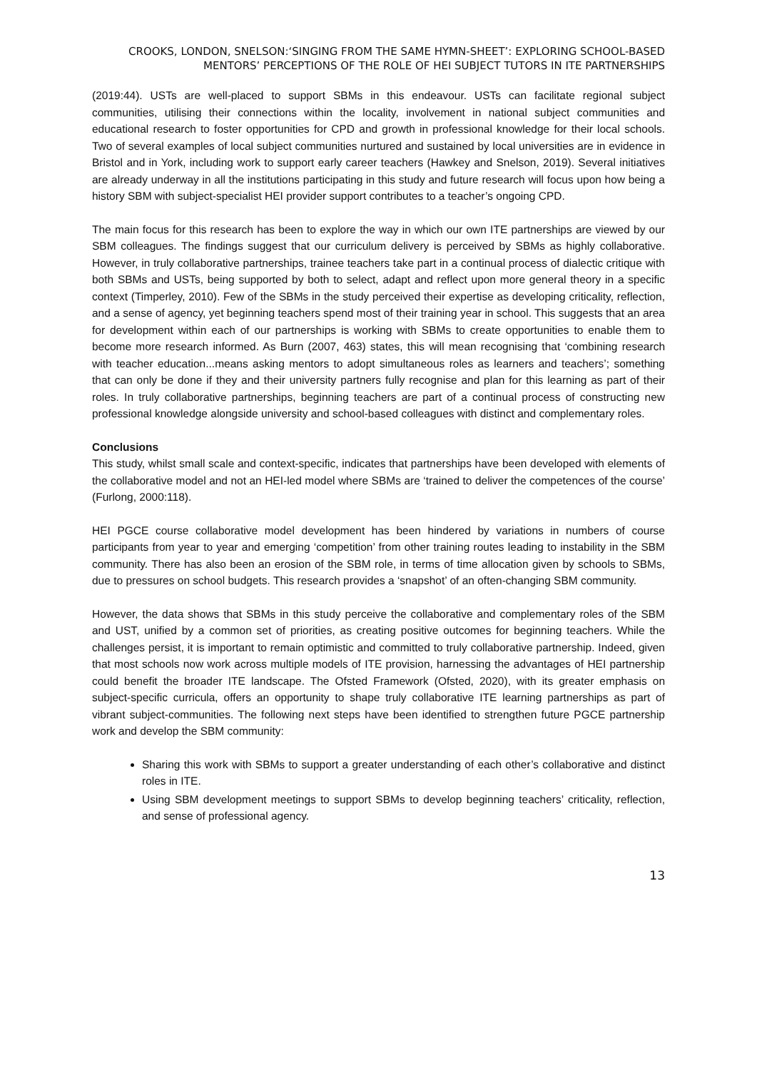CROOKS, LONDON, SNELSON:‘SINGING FROM THE SAME HYMN-SHEET’: EXPLORING SCHOOL-BASED MENTORS’ PERCEPTIONS OF THE ROLE OF HEI SUBJECT TUTORS IN ITE PARTNERSHIPS
(2019:44). USTs are well-placed to support SBMs in this endeavour. USTs can facilitate regional subject communities, utilising their connections within the locality, involvement in national subject communities and educational research to foster opportunities for CPD and growth in professional knowledge for their local schools. Two of several examples of local subject communities nurtured and sustained by local universities are in evidence in Bristol and in York, including work to support early career teachers (Hawkey and Snelson, 2019). Several initiatives are already underway in all the institutions participating in this study and future research will focus upon how being a history SBM with subject-specialist HEI provider support contributes to a teacher’s ongoing CPD.
The main focus for this research has been to explore the way in which our own ITE partnerships are viewed by our SBM colleagues. The findings suggest that our curriculum delivery is perceived by SBMs as highly collaborative. However, in truly collaborative partnerships, trainee teachers take part in a continual process of dialectic critique with both SBMs and USTs, being supported by both to select, adapt and reflect upon more general theory in a specific context (Timperley, 2010). Few of the SBMs in the study perceived their expertise as developing criticality, reflection, and a sense of agency, yet beginning teachers spend most of their training year in school. This suggests that an area for development within each of our partnerships is working with SBMs to create opportunities to enable them to become more research informed. As Burn (2007, 463) states, this will mean recognising that ‘combining research with teacher education...means asking mentors to adopt simultaneous roles as learners and teachers’; something that can only be done if they and their university partners fully recognise and plan for this learning as part of their roles. In truly collaborative partnerships, beginning teachers are part of a continual process of constructing new professional knowledge alongside university and school-based colleagues with distinct and complementary roles.
Conclusions
This study, whilst small scale and context-specific, indicates that partnerships have been developed with elements of the collaborative model and not an HEI-led model where SBMs are ‘trained to deliver the competences of the course’ (Furlong, 2000:118).
HEI PGCE course collaborative model development has been hindered by variations in numbers of course participants from year to year and emerging ‘competition’ from other training routes leading to instability in the SBM community. There has also been an erosion of the SBM role, in terms of time allocation given by schools to SBMs, due to pressures on school budgets. This research provides a ‘snapshot’ of an often-changing SBM community.
However, the data shows that SBMs in this study perceive the collaborative and complementary roles of the SBM and UST, unified by a common set of priorities, as creating positive outcomes for beginning teachers. While the challenges persist, it is important to remain optimistic and committed to truly collaborative partnership. Indeed, given that most schools now work across multiple models of ITE provision, harnessing the advantages of HEI partnership could benefit the broader ITE landscape. The Ofsted Framework (Ofsted, 2020), with its greater emphasis on subject-specific curricula, offers an opportunity to shape truly collaborative ITE learning partnerships as part of vibrant subject-communities. The following next steps have been identified to strengthen future PGCE partnership work and develop the SBM community:
Sharing this work with SBMs to support a greater understanding of each other’s collaborative and distinct roles in ITE.
Using SBM development meetings to support SBMs to develop beginning teachers’ criticality, reflection, and sense of professional agency.
13